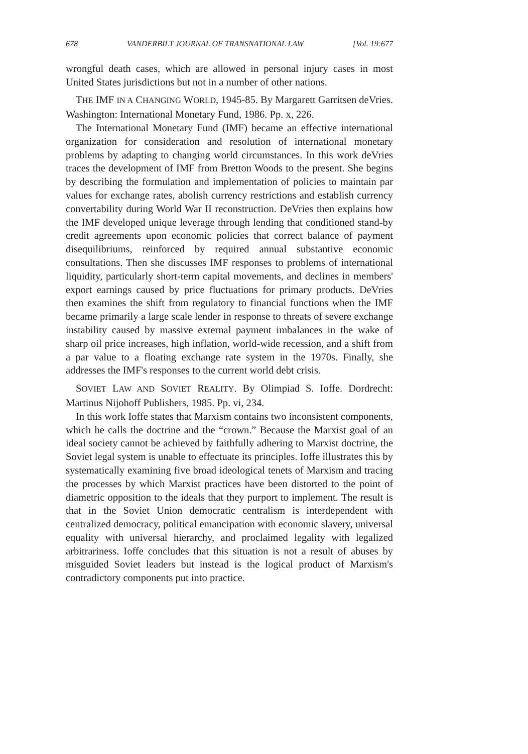678 VANDERBILT JOURNAL OF TRANSNATIONAL LAW [Vol. 19:677
wrongful death cases, which are allowed in personal injury cases in most United States jurisdictions but not in a number of other nations.
THE IMF IN A CHANGING WORLD, 1945-85. By Margarett Garritsen deVries. Washington: International Monetary Fund, 1986. Pp. x, 226.
The International Monetary Fund (IMF) became an effective international organization for consideration and resolution of international monetary problems by adapting to changing world circumstances. In this work deVries traces the development of IMF from Bretton Woods to the present. She begins by describing the formulation and implementation of policies to maintain par values for exchange rates, abolish currency restrictions and establish currency convertability during World War II reconstruction. DeVries then explains how the IMF developed unique leverage through lending that conditioned stand-by credit agreements upon economic policies that correct balance of payment disequilibriums, reinforced by required annual substantive economic consultations. Then she discusses IMF responses to problems of international liquidity, particularly short-term capital movements, and declines in members' export earnings caused by price fluctuations for primary products. DeVries then examines the shift from regulatory to financial functions when the IMF became primarily a large scale lender in response to threats of severe exchange instability caused by massive external payment imbalances in the wake of sharp oil price increases, high inflation, world-wide recession, and a shift from a par value to a floating exchange rate system in the 1970s. Finally, she addresses the IMF's responses to the current world debt crisis.
SOVIET LAW AND SOVIET REALITY. By Olimpiad S. Ioffe. Dordrecht: Martinus Nijohoff Publishers, 1985. Pp. vi, 234.
In this work Ioffe states that Marxism contains two inconsistent components, which he calls the doctrine and the “crown.” Because the Marxist goal of an ideal society cannot be achieved by faithfully adhering to Marxist doctrine, the Soviet legal system is unable to effectuate its principles. Ioffe illustrates this by systematically examining five broad ideological tenets of Marxism and tracing the processes by which Marxist practices have been distorted to the point of diametric opposition to the ideals that they purport to implement. The result is that in the Soviet Union democratic centralism is interdependent with centralized democracy, political emancipation with economic slavery, universal equality with universal hierarchy, and proclaimed legality with legalized arbitrariness. Ioffe concludes that this situation is not a result of abuses by misguided Soviet leaders but instead is the logical product of Marxism's contradictory components put into practice.